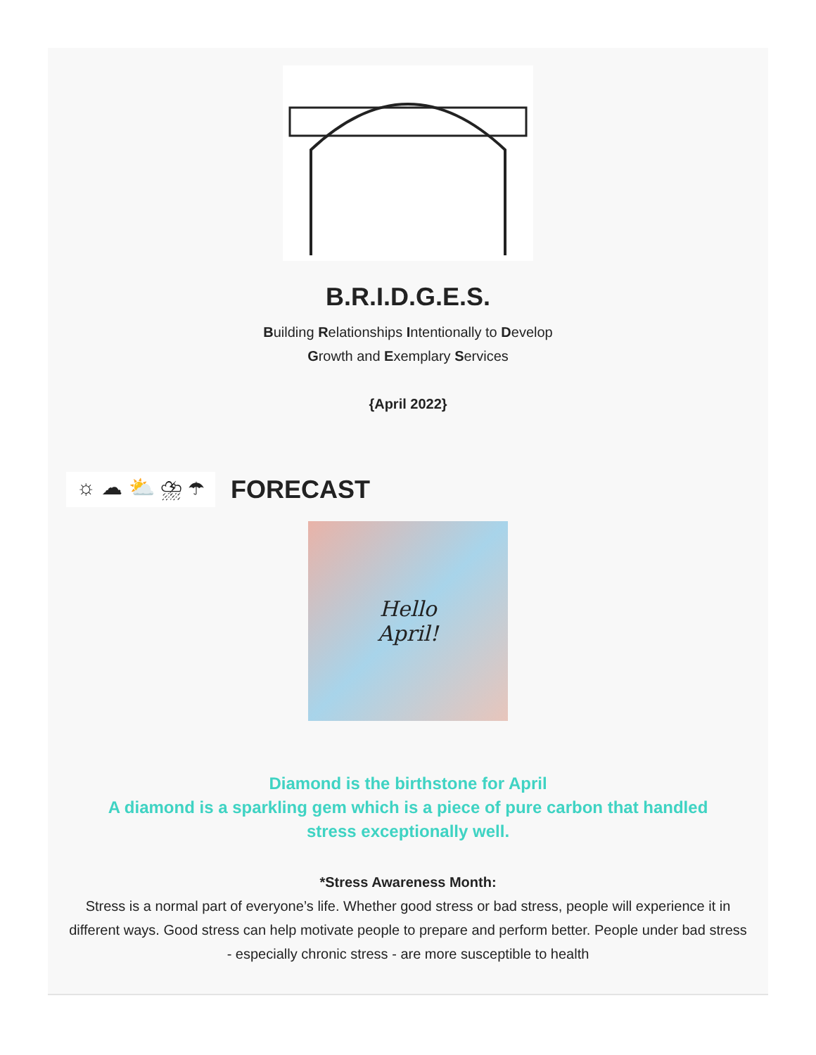B.R.I.D.G.E.S.
Building Relationships Intentionally to Develop
Growth and Exemplary Services
{April 2022}
☼ ☁ ⛅ ⛈ ☂
FORECAST
Hello
April!
Diamond is the birthstone for April
A diamond is a sparkling gem which is a piece of pure carbon that handled stress exceptionally well.
*Stress Awareness Month:
Stress is a normal part of everyone’s life. Whether good stress or bad stress, people will experience it in different ways. Good stress can help motivate people to prepare and perform better. People under bad stress - especially chronic stress - are more susceptible to health